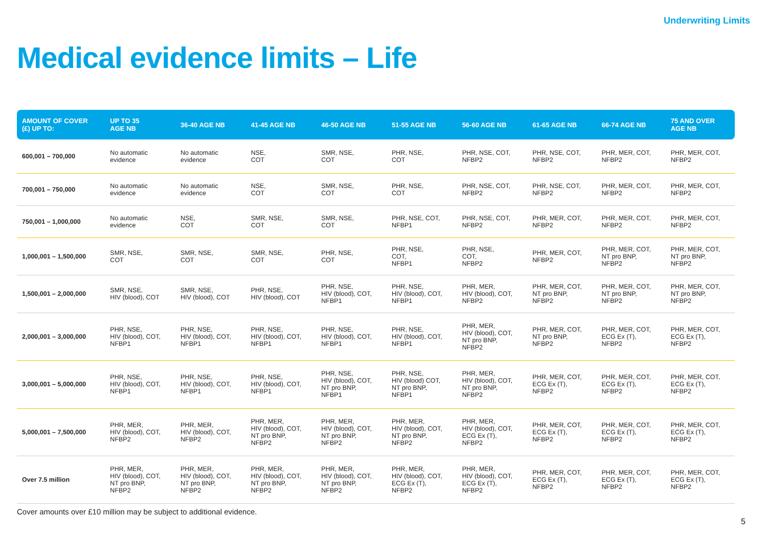Underwriting Limits
Medical evidence limits – Life
| AMOUNT OF COVER (£) UP TO: | UP TO 35 AGE NB | 36-40 AGE NB | 41-45 AGE NB | 46-50 AGE NB | 51-55 AGE NB | 56-60 AGE NB | 61-65 AGE NB | 66-74 AGE NB | 75 AND OVER AGE NB |
| --- | --- | --- | --- | --- | --- | --- | --- | --- | --- |
| 600,001 – 700,000 | No automatic evidence | No automatic evidence | NSE, COT | SMR, NSE, COT | PHR, NSE, COT | PHR, NSE, COT, NFBP2 | PHR, NSE, COT, NFBP2 | PHR, MER, COT, NFBP2 | PHR, MER, COT, NFBP2 |
| 700,001 – 750,000 | No automatic evidence | No automatic evidence | NSE, COT | SMR, NSE, COT | PHR, NSE, COT | PHR, NSE, COT, NFBP2 | PHR, NSE, COT, NFBP2 | PHR, MER, COT, NFBP2 | PHR, MER, COT, NFBP2 |
| 750,001 – 1,000,000 | No automatic evidence | NSE, COT | SMR, NSE, COT | SMR, NSE, COT | PHR, NSE, COT, NFBP1 | PHR, NSE, COT, NFBP2 | PHR, MER, COT, NFBP2 | PHR, MER, COT, NFBP2 | PHR, MER, COT, NFBP2 |
| 1,000,001 – 1,500,000 | SMR, NSE, COT | SMR, NSE, COT | SMR, NSE, COT | PHR, NSE, COT | PHR, NSE, COT, NFBP1 | PHR, NSE, COT, NFBP2 | PHR, MER, COT, NFBP2 | PHR, MER, COT, NT pro BNP, NFBP2 | PHR, MER, COT, NT pro BNP, NFBP2 |
| 1,500,001 – 2,000,000 | SMR, NSE, HIV (blood), COT | SMR, NSE, HIV (blood), COT | PHR, NSE, HIV (blood), COT | PHR, NSE, HIV (blood), COT, NFBP1 | PHR, NSE, HIV (blood), COT, NFBP1 | PHR, MER, HIV (blood), COT, NFBP2 | PHR, MER, COT, NT pro BNP, NFBP2 | PHR, MER, COT, NT pro BNP, NFBP2 | PHR, MER, COT, NT pro BNP, NFBP2 |
| 2,000,001 – 3,000,000 | PHR, NSE, HIV (blood), COT, NFBP1 | PHR, NSE, HIV (blood), COT, NFBP1 | PHR, NSE, HIV (blood), COT, NFBP1 | PHR, NSE, HIV (blood), COT, NFBP1 | PHR, NSE, HIV (blood), COT, NFBP1 | PHR, MER, HIV (blood), COT, NT pro BNP, NFBP2 | PHR, MER, COT, NT pro BNP, NFBP2 | PHR, MER, COT, ECG Ex (T), NFBP2 | PHR, MER, COT, ECG Ex (T), NFBP2 |
| 3,000,001 – 5,000,000 | PHR, NSE, HIV (blood), COT, NFBP1 | PHR, NSE, HIV (blood), COT, NFBP1 | PHR, NSE, HIV (blood), COT, NFBP1 | PHR, NSE, HIV (blood), COT, NT pro BNP, NFBP1 | PHR, NSE, HIV (blood) COT, NT pro BNP, NFBP1 | PHR, MER, HIV (blood), COT, NT pro BNP, NFBP2 | PHR, MER, COT, ECG Ex (T), NFBP2 | PHR, MER, COT, ECG Ex (T), NFBP2 | PHR, MER, COT, ECG Ex (T), NFBP2 |
| 5,000,001 – 7,500,000 | PHR, MER, HIV (blood), COT, NFBP2 | PHR, MER, HIV (blood), COT, NFBP2 | PHR, MER, HIV (blood), COT, NT pro BNP, NFBP2 | PHR, MER, HIV (blood), COT, NT pro BNP, NFBP2 | PHR, MER, HIV (blood), COT, NT pro BNP, NFBP2 | PHR, MER, HIV (blood), COT, ECG Ex (T), NFBP2 | PHR, MER, COT, ECG Ex (T), NFBP2 | PHR, MER, COT, ECG Ex (T), NFBP2 | PHR, MER, COT, ECG Ex (T), NFBP2 |
| Over 7.5 million | PHR, MER, HIV (blood), COT, NT pro BNP, NFBP2 | PHR, MER, HIV (blood), COT, NT pro BNP, NFBP2 | PHR, MER, HIV (blood), COT, NT pro BNP, NFBP2 | PHR, MER, HIV (blood), COT, NT pro BNP, NFBP2 | PHR, MER, HIV (blood), COT, ECG Ex (T), NFBP2 | PHR, MER, HIV (blood), COT, ECG Ex (T), NFBP2 | PHR, MER, COT, ECG Ex (T), NFBP2 | PHR, MER, COT, ECG Ex (T), NFBP2 | PHR, MER, COT, ECG Ex (T), NFBP2 |
Cover amounts over £10 million may be subject to additional evidence.
5